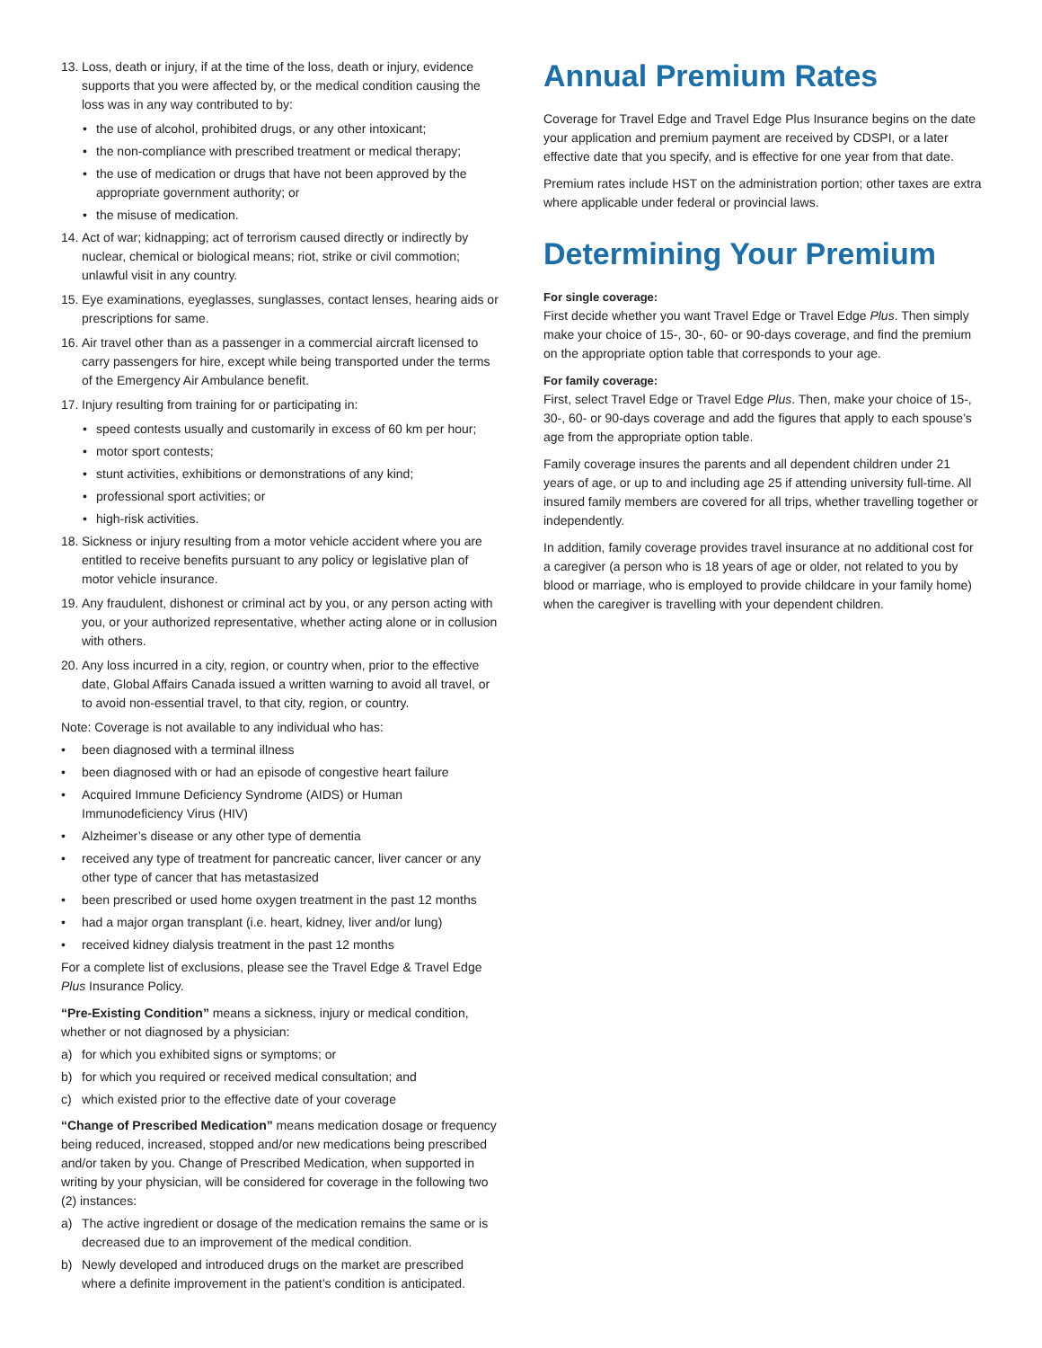13.
Loss, death or injury, if at the time of the loss, death or injury, evidence supports that you were affected by, or the medical condition causing the loss was in any way contributed to by:
• the use of alcohol, prohibited drugs, or any other intoxicant;
• the non-compliance with prescribed treatment or medical therapy;
• the use of medication or drugs that have not been approved by the appropriate government authority; or
• the misuse of medication.
14.
Act of war; kidnapping; act of terrorism caused directly or indirectly by nuclear, chemical or biological means; riot, strike or civil commotion; unlawful visit in any country.
15.
Eye examinations, eyeglasses, sunglasses, contact lenses, hearing aids or prescriptions for same.
16.
Air travel other than as a passenger in a commercial aircraft licensed to carry passengers for hire, except while being transported under the terms of the Emergency Air Ambulance benefit.
17.
Injury resulting from training for or participating in:
• speed contests usually and customarily in excess of 60 km per hour;
• motor sport contests;
• stunt activities, exhibitions or demonstrations of any kind;
• professional sport activities; or
• high-risk activities.
18.
Sickness or injury resulting from a motor vehicle accident where you are entitled to receive benefits pursuant to any policy or legislative plan of motor vehicle insurance.
19.
Any fraudulent, dishonest or criminal act by you, or any person acting with you, or your authorized representative, whether acting alone or in collusion with others.
20.
Any loss incurred in a city, region, or country when, prior to the effective date, Global Affairs Canada issued a written warning to avoid all travel, or to avoid non-essential travel, to that city, region, or country.
Note: Coverage is not available to any individual who has:
• been diagnosed with a terminal illness
• been diagnosed with or had an episode of congestive heart failure
• Acquired Immune Deficiency Syndrome (AIDS) or Human Immunodeficiency Virus (HIV)
• Alzheimer’s disease or any other type of dementia
• received any type of treatment for pancreatic cancer, liver cancer or any other type of cancer that has metastasized
• been prescribed or used home oxygen treatment in the past 12 months
• had a major organ transplant (i.e. heart, kidney, liver and/or lung)
• received kidney dialysis treatment in the past 12 months
For a complete list of exclusions, please see the Travel Edge & Travel Edge Plus Insurance Policy.
“Pre-Existing Condition” means a sickness, injury or medical condition, whether or not diagnosed by a physician:
a) for which you exhibited signs or symptoms; or
b) for which you required or received medical consultation; and
c) which existed prior to the effective date of your coverage
“Change of Prescribed Medication” means medication dosage or frequency being reduced, increased, stopped and/or new medications being prescribed and/or taken by you. Change of Prescribed Medication, when supported in writing by your physician, will be considered for coverage in the following two (2) instances:
a) The active ingredient or dosage of the medication remains the same or is decreased due to an improvement of the medical condition.
b) Newly developed and introduced drugs on the market are prescribed where a definite improvement in the patient’s condition is anticipated.
Annual Premium Rates
Coverage for Travel Edge and Travel Edge Plus Insurance begins on the date your application and premium payment are received by CDSPI, or a later effective date that you specify, and is effective for one year from that date.
Premium rates include HST on the administration portion; other taxes are extra where applicable under federal or provincial laws.
Determining Your Premium
For single coverage:
First decide whether you want Travel Edge or Travel Edge Plus. Then simply make your choice of 15-, 30-, 60- or 90-days coverage, and find the premium on the appropriate option table that corresponds to your age.
For family coverage:
First, select Travel Edge or Travel Edge Plus. Then, make your choice of 15-, 30-, 60- or 90-days coverage and add the figures that apply to each spouse’s age from the appropriate option table.
Family coverage insures the parents and all dependent children under 21 years of age, or up to and including age 25 if attending university full-time. All insured family members are covered for all trips, whether travelling together or independently.
In addition, family coverage provides travel insurance at no additional cost for a caregiver (a person who is 18 years of age or older, not related to you by blood or marriage, who is employed to provide childcare in your family home) when the caregiver is travelling with your dependent children.